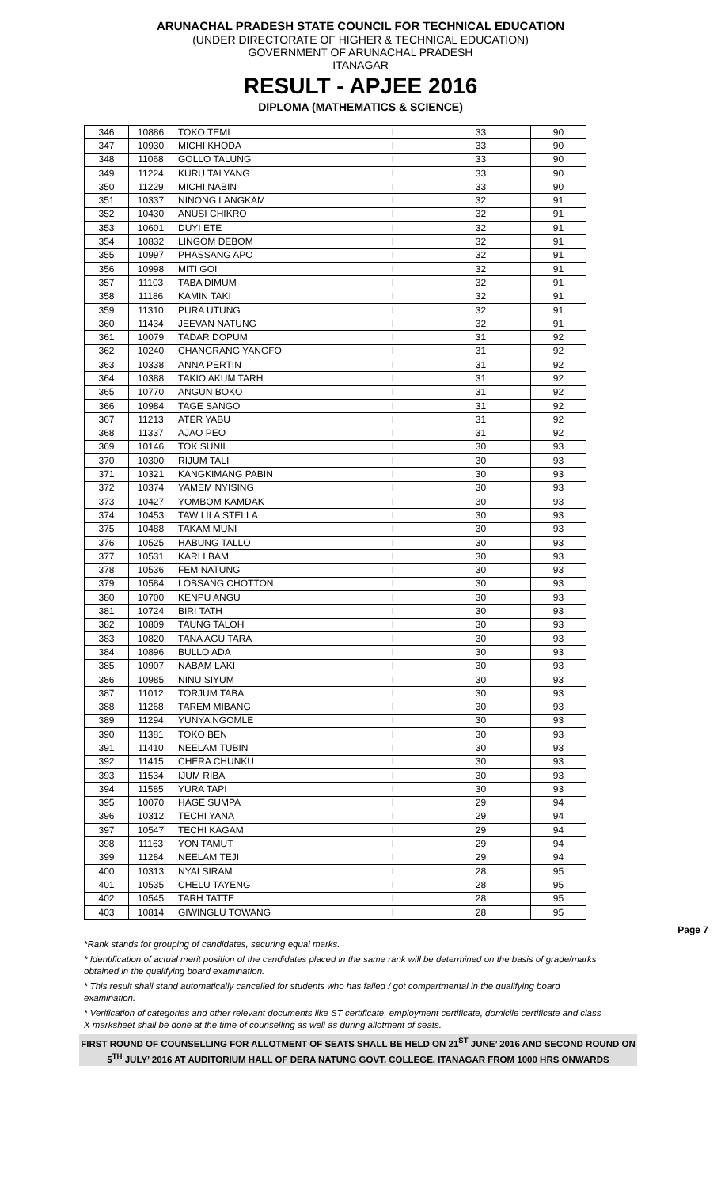ARUNACHAL PRADESH STATE COUNCIL FOR TECHNICAL EDUCATION
(UNDER DIRECTORATE OF HIGHER & TECHNICAL EDUCATION)
GOVERNMENT OF ARUNACHAL PRADESH
ITANAGAR
RESULT - APJEE 2016
DIPLOMA (MATHEMATICS & SCIENCE)
| 346 | 10886 | TOKO TEMI | I | 33 | 90 |
| 347 | 10930 | MICHI KHODA | I | 33 | 90 |
| 348 | 11068 | GOLLO TALUNG | I | 33 | 90 |
| 349 | 11224 | KURU TALYANG | I | 33 | 90 |
| 350 | 11229 | MICHI NABIN | I | 33 | 90 |
| 351 | 10337 | NINONG LANGKAM | I | 32 | 91 |
| 352 | 10430 | ANUSI CHIKRO | I | 32 | 91 |
| 353 | 10601 | DUYI ETE | I | 32 | 91 |
| 354 | 10832 | LINGOM DEBOM | I | 32 | 91 |
| 355 | 10997 | PHASSANG APO | I | 32 | 91 |
| 356 | 10998 | MITI GOI | I | 32 | 91 |
| 357 | 11103 | TABA DIMUM | I | 32 | 91 |
| 358 | 11186 | KAMIN TAKI | I | 32 | 91 |
| 359 | 11310 | PURA UTUNG | I | 32 | 91 |
| 360 | 11434 | JEEVAN NATUNG | I | 32 | 91 |
| 361 | 10079 | TADAR DOPUM | I | 31 | 92 |
| 362 | 10240 | CHANGRANG YANGFO | I | 31 | 92 |
| 363 | 10338 | ANNA PERTIN | I | 31 | 92 |
| 364 | 10388 | TAKIO AKUM TARH | I | 31 | 92 |
| 365 | 10770 | ANGUN BOKO | I | 31 | 92 |
| 366 | 10984 | TAGE SANGO | I | 31 | 92 |
| 367 | 11213 | ATER YABU | I | 31 | 92 |
| 368 | 11337 | AJAO PEO | I | 31 | 92 |
| 369 | 10146 | TOK SUNIL | I | 30 | 93 |
| 370 | 10300 | RIJUM TALI | I | 30 | 93 |
| 371 | 10321 | KANGKIMANG PABIN | I | 30 | 93 |
| 372 | 10374 | YAMEM NYISING | I | 30 | 93 |
| 373 | 10427 | YOMBOM KAMDAK | I | 30 | 93 |
| 374 | 10453 | TAW LILA STELLA | I | 30 | 93 |
| 375 | 10488 | TAKAM MUNI | I | 30 | 93 |
| 376 | 10525 | HABUNG TALLO | I | 30 | 93 |
| 377 | 10531 | KARLI BAM | I | 30 | 93 |
| 378 | 10536 | FEM NATUNG | I | 30 | 93 |
| 379 | 10584 | LOBSANG CHOTTON | I | 30 | 93 |
| 380 | 10700 | KENPU ANGU | I | 30 | 93 |
| 381 | 10724 | BIRI TATH | I | 30 | 93 |
| 382 | 10809 | TAUNG TALOH | I | 30 | 93 |
| 383 | 10820 | TANA AGU TARA | I | 30 | 93 |
| 384 | 10896 | BULLO ADA | I | 30 | 93 |
| 385 | 10907 | NABAM LAKI | I | 30 | 93 |
| 386 | 10985 | NINU SIYUM | I | 30 | 93 |
| 387 | 11012 | TORJUM TABA | I | 30 | 93 |
| 388 | 11268 | TAREM MIBANG | I | 30 | 93 |
| 389 | 11294 | YUNYA NGOMLE | I | 30 | 93 |
| 390 | 11381 | TOKO BEN | I | 30 | 93 |
| 391 | 11410 | NEELAM TUBIN | I | 30 | 93 |
| 392 | 11415 | CHERA CHUNKU | I | 30 | 93 |
| 393 | 11534 | IJUM RIBA | I | 30 | 93 |
| 394 | 11585 | YURA TAPI | I | 30 | 93 |
| 395 | 10070 | HAGE SUMPA | I | 29 | 94 |
| 396 | 10312 | TECHI YANA | I | 29 | 94 |
| 397 | 10547 | TECHI KAGAM | I | 29 | 94 |
| 398 | 11163 | YON TAMUT | I | 29 | 94 |
| 399 | 11284 | NEELAM TEJI | I | 29 | 94 |
| 400 | 10313 | NYAI SIRAM | I | 28 | 95 |
| 401 | 10535 | CHELU TAYENG | I | 28 | 95 |
| 402 | 10545 | TARH TATTE | I | 28 | 95 |
| 403 | 10814 | GIWINGLU TOWANG | I | 28 | 95 |
Page 7
*Rank stands for grouping of candidates, securing equal marks.
* Identification of actual merit position of the candidates placed in the same rank will be determined on the basis of grade/marks obtained in the qualifying board examination.
* This result shall stand automatically cancelled for students who has failed / got compartmental in the qualifying board examination.
* Verification of categories and other relevant documents like ST certificate, employment certificate, domicile certificate and class X marksheet shall be done at the time of counselling as well as during allotment of seats.
FIRST ROUND OF COUNSELLING FOR ALLOTMENT OF SEATS SHALL BE HELD ON 21<sup>ST</sup> JUNE’ 2016 AND SECOND ROUND ON 5<sup>TH</sup> JULY’ 2016 AT AUDITORIUM HALL OF DERA NATUNG GOVT. COLLEGE, ITANAGAR FROM 1000 HRS ONWARDS